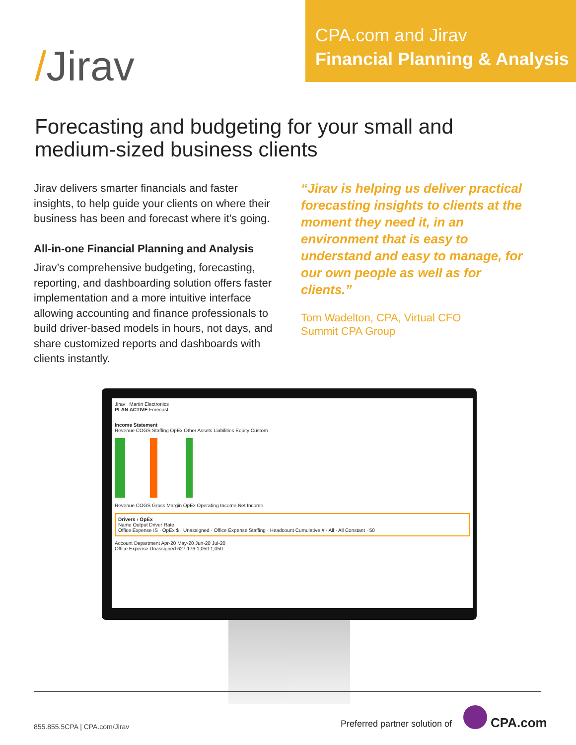/Jirav
CPA.com and Jirav
Financial Planning & Analysis
Forecasting and budgeting for your small and medium-sized business clients
Jirav delivers smarter financials and faster insights, to help guide your clients on where their business has been and forecast where it’s going.
All-in-one Financial Planning and Analysis
Jirav’s comprehensive budgeting, forecasting, reporting, and dashboarding solution offers faster implementation and a more intuitive interface allowing accounting and finance professionals to build driver-based models in hours, not days, and share customized reports and dashboards with clients instantly.
“Jirav is helping us deliver practical forecasting insights to clients at the moment they need it, in an environment that is easy to understand and easy to manage, for our own people as well as for clients.”
Tom Wadelton, CPA, Virtual CFO
Summit CPA Group
Jirav Martin Electronics
PLAN ACTIVE Forecast
Income Statement
Revenue COGS Staffing OpEx Other Assets Liabilities Equity Custom
Revenue COGS Gross Margin OpEx Operating Income Net Income
Drivers › OpEx
Name Output Driver Rate
Office Expense IS · OpEx $ · Unassigned · Office Expense Staffing · Headcount Cumulative # · All · All Constant · 50
Account Department Apr-20 May-20 Jun-20 Jul-20
Office Expense Unassigned 627 176 1,050 1,050
855.855.5CPA | CPA.com/Jirav Preferred partner solution of CPA.com